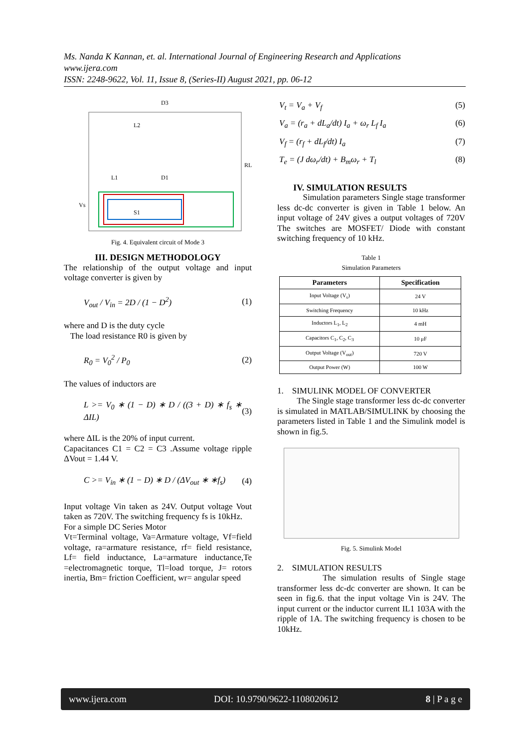Ms. Nanda K Kannan, et. al. International Journal of Engineering Research and Applications
www.ijera.com
ISSN: 2248-9622, Vol. 11, Issue 8, (Series-II) August 2021, pp. 06-12
D3
L2
Vs
RL
L1
D1
S1
Fig. 4. Equivalent circuit of Mode 3
III. DESIGN METHODOLOGY
The relationship of the output voltage and input voltage converter is given by
V<sub>out</sub> / V<sub>in</sub> = 2D / (1 − D<sup>2</sup>) (1)
where and D is the duty cycle
The load resistance R0 is given by
R<sub>0</sub> = V<sub>0</sub><sup>2</sup> / P<sub>0</sub> (2)
The values of inductors are
L >= V<sub>0</sub> ∗ (1 − D) ∗ D / ((3 + D) ∗ f<sub>s</sub> ∗ ΔIL) (3)
where ΔIL is the 20% of input current.
Capacitances C1 = C2 = C3 .Assume voltage ripple ΔVout = 1.44 V.
C >= V<sub>in</sub> ∗ (1 − D) ∗ D / (ΔV<sub>out</sub> ∗ ∗f<sub>s</sub>) (4)
Input voltage Vin taken as 24V. Output voltage Vout taken as 720V. The switching frequency fs is 10kHz.
For a simple DC Series Motor
Vt=Terminal voltage, Va=Armature voltage, Vf=field voltage, ra=armature resistance, rf= field resistance, Lf= field inductance, La=armature inductance,Te =electromagnetic torque, Tl=load torque, J= rotors inertia, Bm= friction Coefficient, wr= angular speed
V<sub>t</sub> = V<sub>a</sub> + V<sub>f</sub> (5)
V<sub>a</sub> = (r<sub>a</sub> + dL<sub>a</sub>/dt) I<sub>a</sub> + ω<sub>r</sub> L<sub>f</sub> I<sub>a</sub> (6)
V<sub>f</sub> = (r<sub>f</sub> + dL<sub>f</sub>/dt) I<sub>a</sub> (7)
T<sub>e</sub> = (J dω<sub>r</sub>/dt) + B<sub>m</sub>ω<sub>r</sub> + T<sub>l</sub> (8)
IV. SIMULATION RESULTS
Simulation parameters Single stage transformer less dc-dc converter is given in Table 1 below. An input voltage of 24V gives a output voltages of 720V The switches are MOSFET/ Diode with constant switching frequency of 10 kHz.
Table 1
Simulation Parameters
| Parameters | Specification |
| --- | --- |
| Input Voltage (V<sub>s</sub>) | 24 V |
| Switching Frequency | 10 kHz |
| Inductors L<sub>1</sub>, L<sub>2</sub> | 4 mH |
| Capacitors C<sub>1</sub>, C<sub>2</sub>, C<sub>3</sub> | 10 μF |
| Output Voltage (V<sub>out</sub>) | 720 V |
| Output Power (W) | 100 W |
1. SIMULINK MODEL OF CONVERTER
The Single stage transformer less dc-dc converter is simulated in MATLAB/SIMULINK by choosing the parameters listed in Table 1 and the Simulink model is shown in fig.5.
Fig. 5. Simulink Model
2. SIMULATION RESULTS
The simulation results of Single stage transformer less dc-dc converter are shown. It can be seen in fig.6. that the input voltage Vin is 24V. The input current or the inductor current IL1 103A with the ripple of 1A. The switching frequency is chosen to be 10kHz.
www.ijera.com DOI: 10.9790/9622-1108020612 8 | P a g e